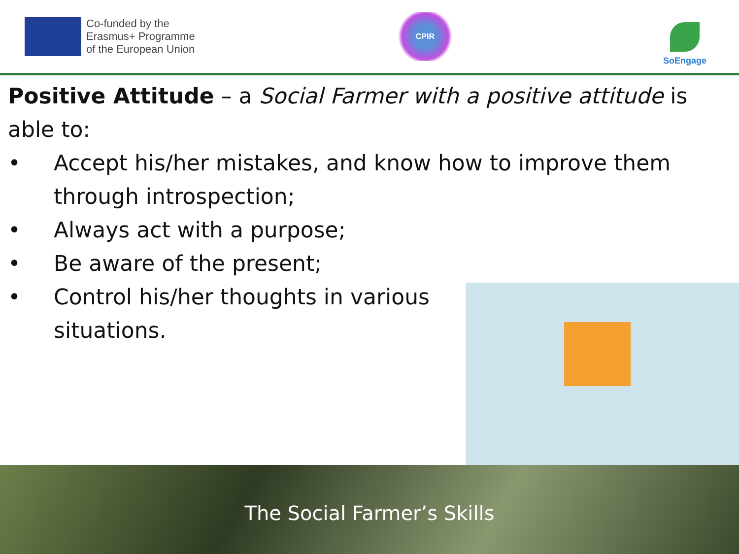Co-funded by the
Erasmus+ Programme
of the European Union
CPIR
SoEngage
Positive Attitude – a Social Farmer with a positive attitude is able to:
• Accept his/her mistakes, and know how to improve them through introspection;
• Always act with a purpose;
• Be aware of the present;
• Control his/her thoughts in various situations.
The Social Farmer’s Skills